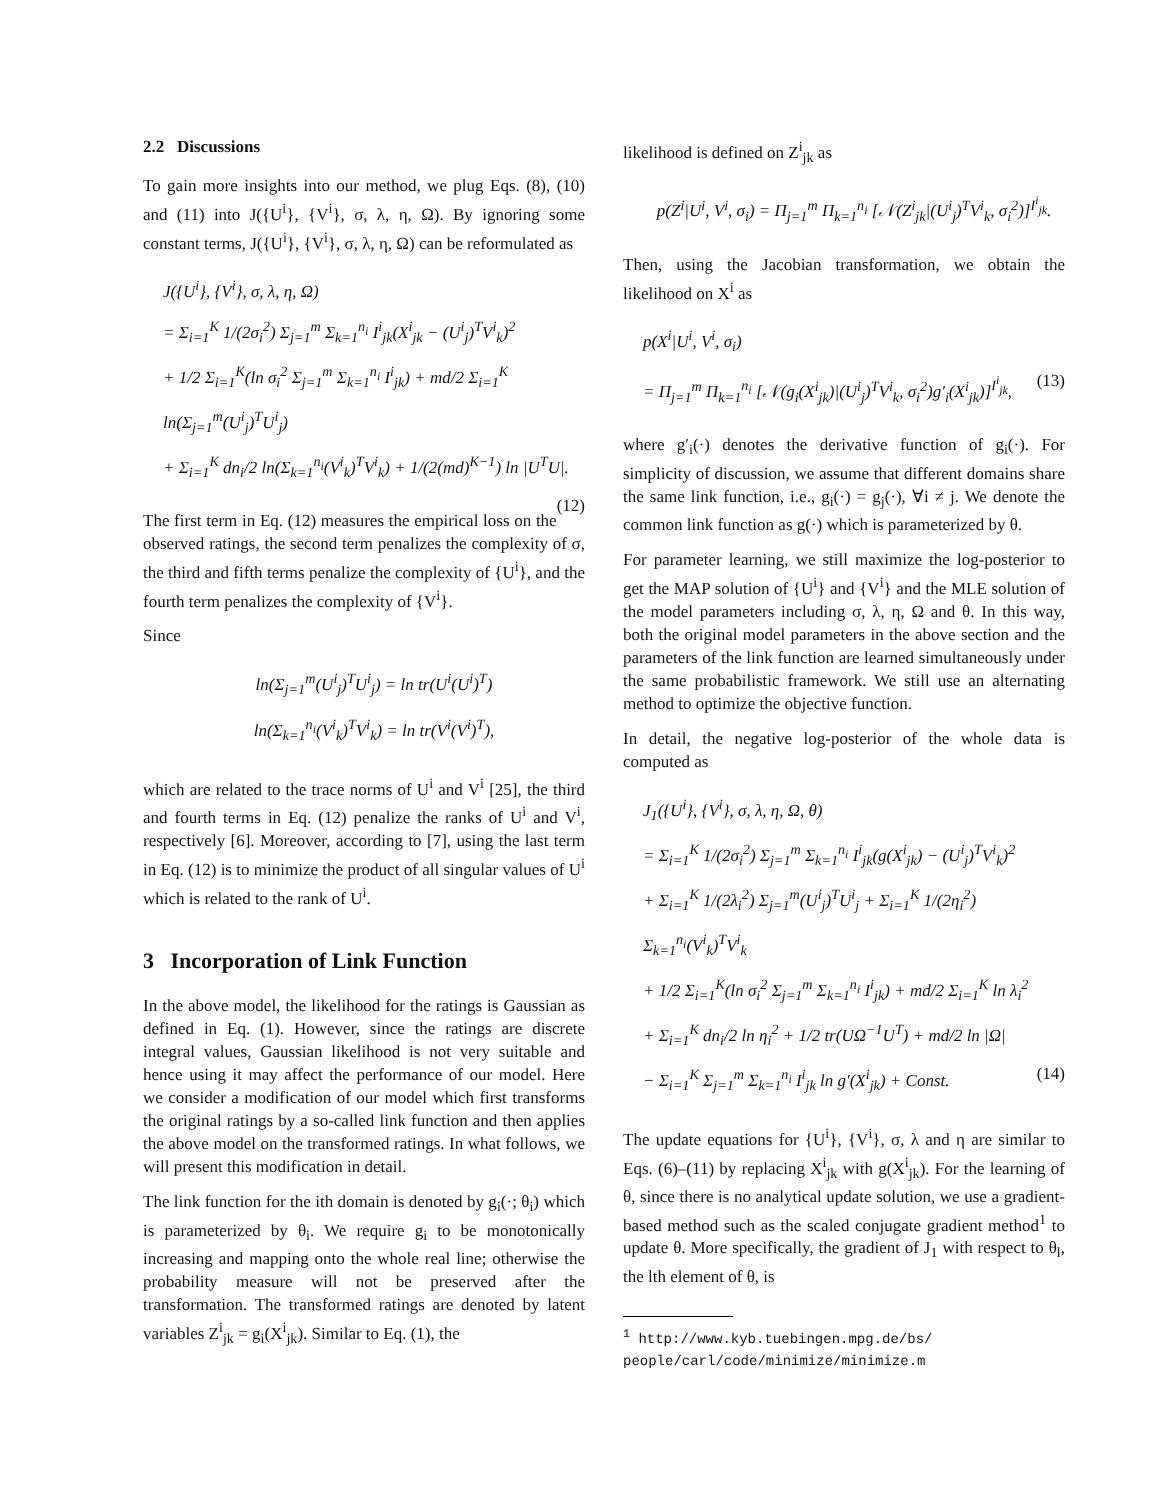2.2 Discussions
To gain more insights into our method, we plug Eqs. (8), (10) and (11) into J({U<sup>i</sup>}, {V<sup>i</sup>}, σ, λ, η, Ω). By ignoring some constant terms, J({U<sup>i</sup>}, {V<sup>i</sup>}, σ, λ, η, Ω) can be reformulated as
J({U<sup>i</sup>}, {V<sup>i</sup>}, σ, λ, η, Ω)
= Σ<sub>i=1</sub><sup>K</sup> 1/(2σ<sub>i</sub><sup>2</sup>) Σ<sub>j=1</sub><sup>m</sup> Σ<sub>k=1</sub><sup>n<sub>i</sub></sup> I<sup>i</sup><sub>jk</sub>(X<sup>i</sup><sub>jk</sub> − (U<sup>i</sup><sub>j</sub>)<sup>T</sup>V<sup>i</sup><sub>k</sub>)<sup>2</sup>
+ 1/2 Σ<sub>i=1</sub><sup>K</sup>(ln σ<sub>i</sub><sup>2</sup> Σ<sub>j=1</sub><sup>m</sup> Σ<sub>k=1</sub><sup>n<sub>i</sub></sup> I<sup>i</sup><sub>jk</sub>) + md/2 Σ<sub>i=1</sub><sup>K</sup> ln(Σ<sub>j=1</sub><sup>m</sup>(U<sup>i</sup><sub>j</sub>)<sup>T</sup>U<sup>i</sup><sub>j</sub>)
+ Σ<sub>i=1</sub><sup>K</sup> dn<sub>i</sub>/2 ln(Σ<sub>k=1</sub><sup>n<sub>i</sub></sup>(V<sup>i</sup><sub>k</sub>)<sup>T</sup>V<sup>i</sup><sub>k</sub>) + 1/(2(md)<sup>K−1</sup>) ln |U<sup>T</sup>U|.
(12)
The first term in Eq. (12) measures the empirical loss on the observed ratings, the second term penalizes the complexity of σ, the third and fifth terms penalize the complexity of {U<sup>i</sup>}, and the fourth term penalizes the complexity of {V<sup>i</sup>}.
Since
ln(Σ<sub>j=1</sub><sup>m</sup>(U<sup>i</sup><sub>j</sub>)<sup>T</sup>U<sup>i</sup><sub>j</sub>) = ln tr(U<sup>i</sup>(U<sup>i</sup>)<sup>T</sup>)
ln(Σ<sub>k=1</sub><sup>n<sub>i</sub></sup>(V<sup>i</sup><sub>k</sub>)<sup>T</sup>V<sup>i</sup><sub>k</sub>) = ln tr(V<sup>i</sup>(V<sup>i</sup>)<sup>T</sup>),
which are related to the trace norms of U<sup>i</sup> and V<sup>i</sup> [25], the third and fourth terms in Eq. (12) penalize the ranks of U<sup>i</sup> and V<sup>i</sup>, respectively [6]. Moreover, according to [7], using the last term in Eq. (12) is to minimize the product of all singular values of U<sup>i</sup> which is related to the rank of U<sup>i</sup>.
3 Incorporation of Link Function
In the above model, the likelihood for the ratings is Gaussian as defined in Eq. (1). However, since the ratings are discrete integral values, Gaussian likelihood is not very suitable and hence using it may affect the performance of our model. Here we consider a modification of our model which first transforms the original ratings by a so-called link function and then applies the above model on the transformed ratings. In what follows, we will present this modification in detail.
The link function for the ith domain is denoted by g<sub>i</sub>(·; θ<sub>i</sub>) which is parameterized by θ<sub>i</sub>. We require g<sub>i</sub> to be monotonically increasing and mapping onto the whole real line; otherwise the probability measure will not be preserved after the transformation. The transformed ratings are denoted by latent variables Z<sup>i</sup><sub>jk</sub> = g<sub>i</sub>(X<sup>i</sup><sub>jk</sub>). Similar to Eq. (1), the
likelihood is defined on Z<sup>i</sup><sub>jk</sub> as
p(Z<sup>i</sup>|U<sup>i</sup>, V<sup>i</sup>, σ<sub>i</sub>) = Π<sub>j=1</sub><sup>m</sup> Π<sub>k=1</sub><sup>n<sub>i</sub></sup> [𝒩(Z<sup>i</sup><sub>jk</sub>|(U<sup>i</sup><sub>j</sub>)<sup>T</sup>V<sup>i</sup><sub>k</sub>, σ<sub>i</sub><sup>2</sup>)]<sup>I<sup>i</sup><sub>jk</sub></sup>.
Then, using the Jacobian transformation, we obtain the likelihood on X<sup>i</sup> as
p(X<sup>i</sup>|U<sup>i</sup>, V<sup>i</sup>, σ<sub>i</sub>)
= Π<sub>j=1</sub><sup>m</sup> Π<sub>k=1</sub><sup>n<sub>i</sub></sup> [𝒩(g<sub>i</sub>(X<sup>i</sup><sub>jk</sub>)|(U<sup>i</sup><sub>j</sub>)<sup>T</sup>V<sup>i</sup><sub>k</sub>, σ<sub>i</sub><sup>2</sup>)g′<sub>i</sub>(X<sup>i</sup><sub>jk</sub>)]<sup>I<sup>i</sup><sub>jk</sub></sup>, (13)
where g′<sub>i</sub>(·) denotes the derivative function of g<sub>i</sub>(·). For simplicity of discussion, we assume that different domains share the same link function, i.e., g<sub>i</sub>(·) = g<sub>j</sub>(·), ∀i ≠ j. We denote the common link function as g(·) which is parameterized by θ.
For parameter learning, we still maximize the log-posterior to get the MAP solution of {U<sup>i</sup>} and {V<sup>i</sup>} and the MLE solution of the model parameters including σ, λ, η, Ω and θ. In this way, both the original model parameters in the above section and the parameters of the link function are learned simultaneously under the same probabilistic framework. We still use an alternating method to optimize the objective function.
In detail, the negative log-posterior of the whole data is computed as
J<sub>1</sub>({U<sup>i</sup>}, {V<sup>i</sup>}, σ, λ, η, Ω, θ)
= Σ<sub>i=1</sub><sup>K</sup> 1/(2σ<sub>i</sub><sup>2</sup>) Σ<sub>j=1</sub><sup>m</sup> Σ<sub>k=1</sub><sup>n<sub>i</sub></sup> I<sup>i</sup><sub>jk</sub>(g(X<sup>i</sup><sub>jk</sub>) − (U<sup>i</sup><sub>j</sub>)<sup>T</sup>V<sup>i</sup><sub>k</sub>)<sup>2</sup>
+ Σ<sub>i=1</sub><sup>K</sup> 1/(2λ<sub>i</sub><sup>2</sup>) Σ<sub>j=1</sub><sup>m</sup>(U<sup>i</sup><sub>j</sub>)<sup>T</sup>U<sup>i</sup><sub>j</sub> + Σ<sub>i=1</sub><sup>K</sup> 1/(2η<sub>i</sub><sup>2</sup>) Σ<sub>k=1</sub><sup>n<sub>i</sub></sup>(V<sup>i</sup><sub>k</sub>)<sup>T</sup>V<sup>i</sup><sub>k</sub>
+ 1/2 Σ<sub>i=1</sub><sup>K</sup>(ln σ<sub>i</sub><sup>2</sup> Σ<sub>j=1</sub><sup>m</sup> Σ<sub>k=1</sub><sup>n<sub>i</sub></sup> I<sup>i</sup><sub>jk</sub>) + md/2 Σ<sub>i=1</sub><sup>K</sup> ln λ<sub>i</sub><sup>2</sup>
+ Σ<sub>i=1</sub><sup>K</sup> dn<sub>i</sub>/2 ln η<sub>i</sub><sup>2</sup> + 1/2 tr(UΩ<sup>−1</sup>U<sup>T</sup>) + md/2 ln |Ω|
− Σ<sub>i=1</sub><sup>K</sup> Σ<sub>j=1</sub><sup>m</sup> Σ<sub>k=1</sub><sup>n<sub>i</sub></sup> I<sup>i</sup><sub>jk</sub> ln g′(X<sup>i</sup><sub>jk</sub>) + Const. (14)
The update equations for {U<sup>i</sup>}, {V<sup>i</sup>}, σ, λ and η are similar to Eqs. (6)–(11) by replacing X<sup>i</sup><sub>jk</sub> with g(X<sup>i</sup><sub>jk</sub>). For the learning of θ, since there is no analytical update solution, we use a gradient-based method such as the scaled conjugate gradient method<sup>1</sup> to update θ. More specifically, the gradient of J<sub>1</sub> with respect to θ<sub>l</sub>, the lth element of θ, is
<sup>1</sup> http://www.kyb.tuebingen.mpg.de/bs/
people/carl/code/minimize/minimize.m